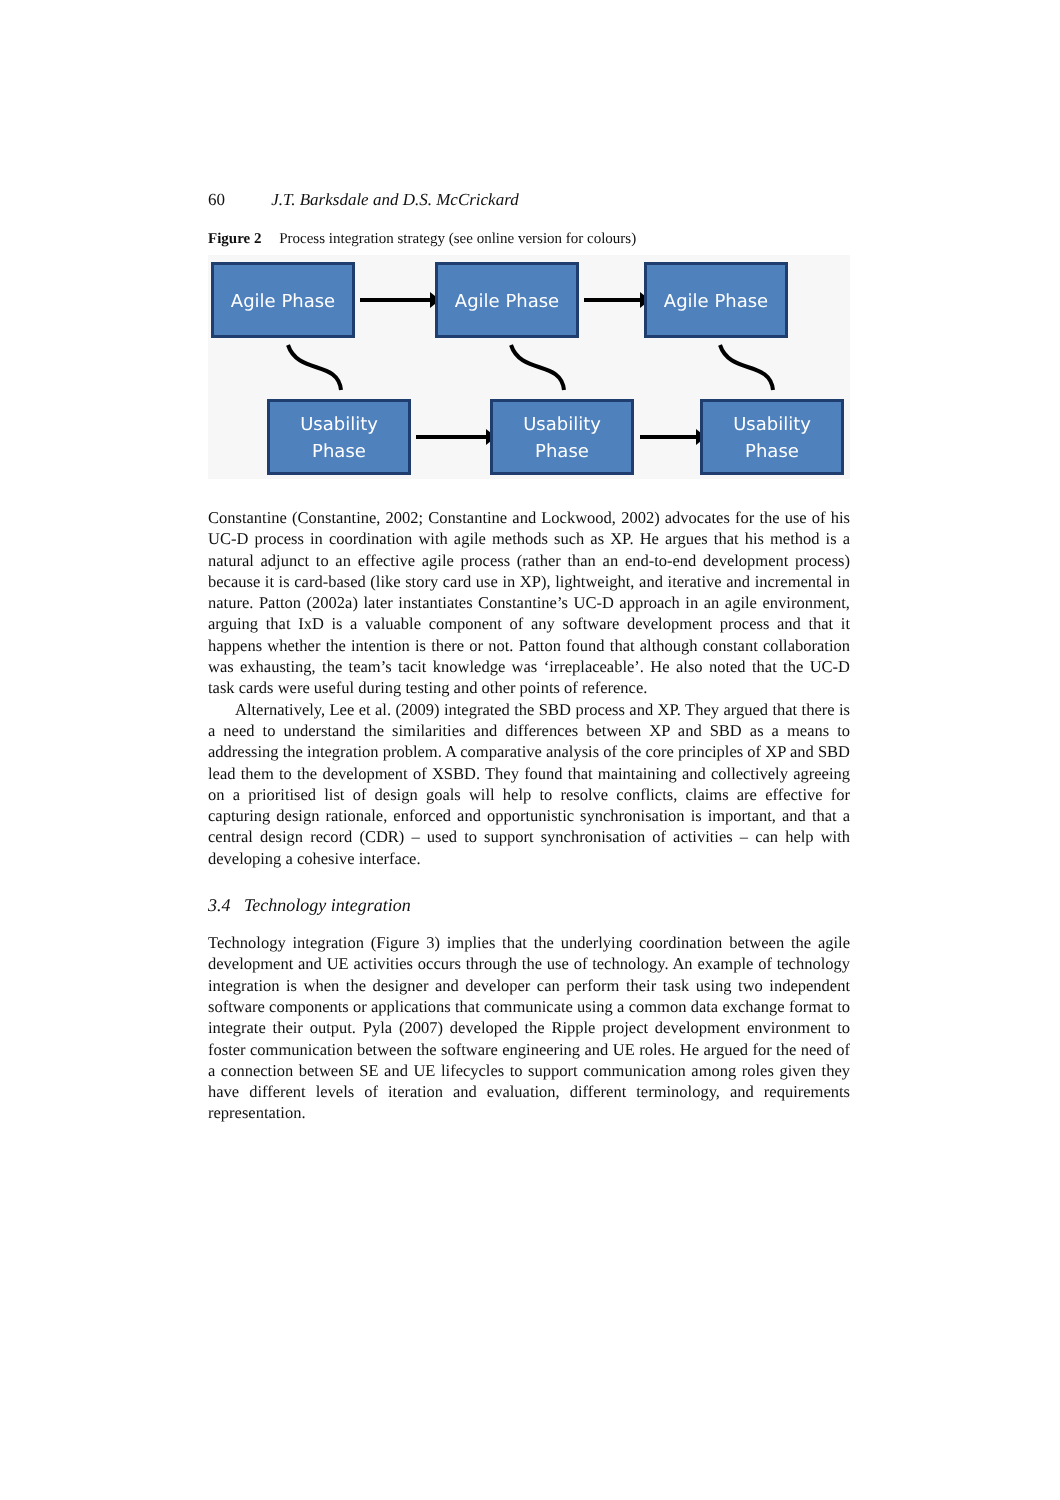60 J.T. Barksdale and D.S. McCrickard
Figure 2 Process integration strategy (see online version for colours)
Agile Phase Agile Phase Agile Phase
Usability
Phase
Usability
Phase
Usability
Phase
Constantine (Constantine, 2002; Constantine and Lockwood, 2002) advocates for the use of his UC-D process in coordination with agile methods such as XP. He argues that his method is a natural adjunct to an effective agile process (rather than an end-to-end development process) because it is card-based (like story card use in XP), lightweight, and iterative and incremental in nature. Patton (2002a) later instantiates Constantine’s UC-D approach in an agile environment, arguing that IxD is a valuable component of any software development process and that it happens whether the intention is there or not. Patton found that although constant collaboration was exhausting, the team’s tacit knowledge was ‘irreplaceable’. He also noted that the UC-D task cards were useful during testing and other points of reference.
Alternatively, Lee et al. (2009) integrated the SBD process and XP. They argued that there is a need to understand the similarities and differences between XP and SBD as a means to addressing the integration problem. A comparative analysis of the core principles of XP and SBD lead them to the development of XSBD. They found that maintaining and collectively agreeing on a prioritised list of design goals will help to resolve conflicts, claims are effective for capturing design rationale, enforced and opportunistic synchronisation is important, and that a central design record (CDR) – used to support synchronisation of activities – can help with developing a cohesive interface.
3.4 Technology integration
Technology integration (Figure 3) implies that the underlying coordination between the agile development and UE activities occurs through the use of technology. An example of technology integration is when the designer and developer can perform their task using two independent software components or applications that communicate using a common data exchange format to integrate their output. Pyla (2007) developed the Ripple project development environment to foster communication between the software engineering and UE roles. He argued for the need of a connection between SE and UE lifecycles to support communication among roles given they have different levels of iteration and evaluation, different terminology, and requirements representation.